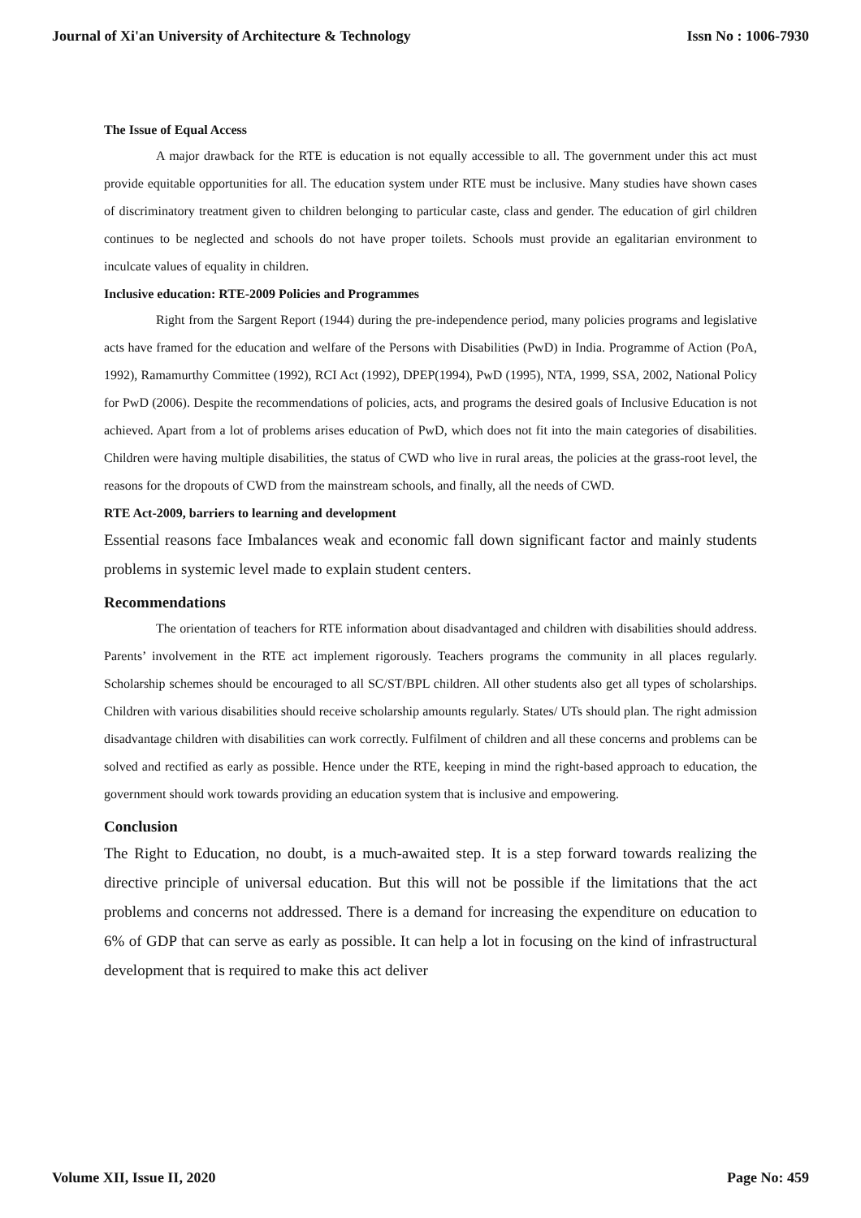Journal of Xi'an University of Architecture & Technology Issn No : 1006-7930
The Issue of Equal Access
A major drawback for the RTE is education is not equally accessible to all. The government under this act must provide equitable opportunities for all. The education system under RTE must be inclusive. Many studies have shown cases of discriminatory treatment given to children belonging to particular caste, class and gender. The education of girl children continues to be neglected and schools do not have proper toilets. Schools must provide an egalitarian environment to inculcate values of equality in children.
Inclusive education: RTE-2009 Policies and Programmes
Right from the Sargent Report (1944) during the pre-independence period, many policies programs and legislative acts have framed for the education and welfare of the Persons with Disabilities (PwD) in India. Programme of Action (PoA, 1992), Ramamurthy Committee (1992), RCI Act (1992), DPEP(1994), PwD (1995), NTA, 1999, SSA, 2002, National Policy for PwD (2006). Despite the recommendations of policies, acts, and programs the desired goals of Inclusive Education is not achieved. Apart from a lot of problems arises education of PwD, which does not fit into the main categories of disabilities. Children were having multiple disabilities, the status of CWD who live in rural areas, the policies at the grass-root level, the reasons for the dropouts of CWD from the mainstream schools, and finally, all the needs of CWD.
RTE Act-2009, barriers to learning and development
Essential reasons face Imbalances weak and economic fall down significant factor and mainly students problems in systemic level made to explain student centers.
Recommendations
The orientation of teachers for RTE information about disadvantaged and children with disabilities should address. Parents’ involvement in the RTE act implement rigorously. Teachers programs the community in all places regularly. Scholarship schemes should be encouraged to all SC/ST/BPL children. All other students also get all types of scholarships. Children with various disabilities should receive scholarship amounts regularly. States/ UTs should plan. The right admission disadvantage children with disabilities can work correctly. Fulfilment of children and all these concerns and problems can be solved and rectified as early as possible. Hence under the RTE, keeping in mind the right-based approach to education, the government should work towards providing an education system that is inclusive and empowering.
Conclusion
The Right to Education, no doubt, is a much-awaited step. It is a step forward towards realizing the directive principle of universal education. But this will not be possible if the limitations that the act problems and concerns not addressed. There is a demand for increasing the expenditure on education to 6% of GDP that can serve as early as possible. It can help a lot in focusing on the kind of infrastructural development that is required to make this act deliver
Volume XII, Issue II, 2020 Page No: 459